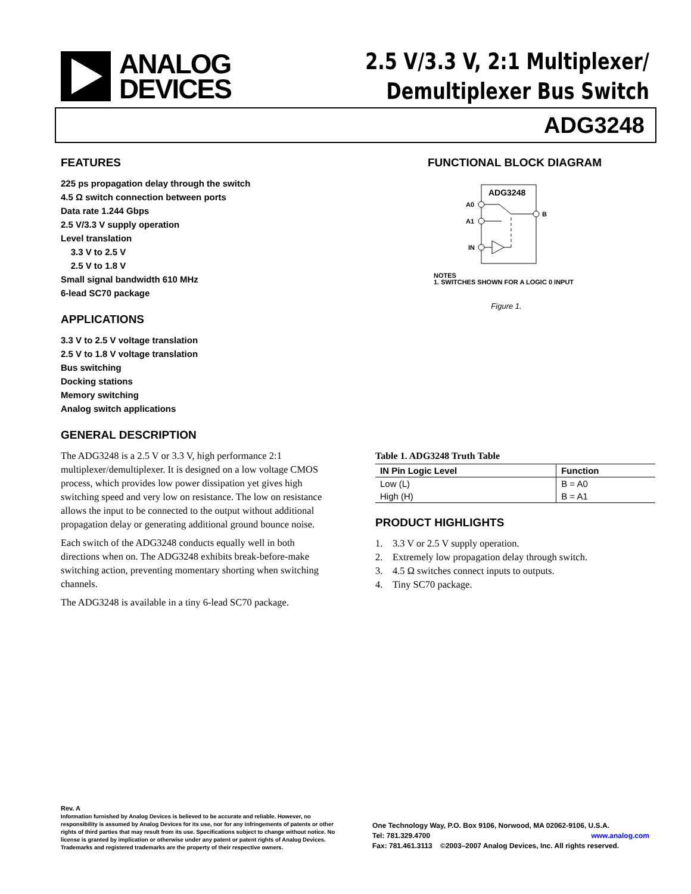ANALOG
DEVICES
2.5 V/3.3 V, 2:1 Multiplexer/
Demultiplexer Bus Switch
ADG3248
FEATURES
225 ps propagation delay through the switch
4.5 Ω switch connection between ports
Data rate 1.244 Gbps
2.5 V/3.3 V supply operation
Level translation
3.3 V to 2.5 V
2.5 V to 1.8 V
Small signal bandwidth 610 MHz
6-lead SC70 package
APPLICATIONS
3.3 V to 2.5 V voltage translation
2.5 V to 1.8 V voltage translation
Bus switching
Docking stations
Memory switching
Analog switch applications
GENERAL DESCRIPTION
The ADG3248 is a 2.5 V or 3.3 V, high performance 2:1 multiplexer/demultiplexer. It is designed on a low voltage CMOS process, which provides low power dissipation yet gives high switching speed and very low on resistance. The low on resistance allows the input to be connected to the output without additional propagation delay or generating additional ground bounce noise.
Each switch of the ADG3248 conducts equally well in both directions when on. The ADG3248 exhibits break-before-make switching action, preventing momentary shorting when switching channels.
The ADG3248 is available in a tiny 6-lead SC70 package.
FUNCTIONAL BLOCK DIAGRAM
ADG3248
A0
A1
IN
B
NOTES
1. SWITCHES SHOWN FOR A LOGIC 0 INPUT
Figure 1.
Table 1. ADG3248 Truth Table
| IN Pin Logic Level | Function |
| --- | --- |
| Low (L) | B = A0 |
| High (H) | B = A1 |
PRODUCT HIGHLIGHTS
1. 3.3 V or 2.5 V supply operation.
2. Extremely low propagation delay through switch.
3. 4.5 Ω switches connect inputs to outputs.
4. Tiny SC70 package.
Rev. A
Information furnished by Analog Devices is believed to be accurate and reliable. However, no responsibility is assumed by Analog Devices for its use, nor for any infringements of patents or other rights of third parties that may result from its use. Specifications subject to change without notice. No license is granted by implication or otherwise under any patent or patent rights of Analog Devices. Trademarks and registered trademarks are the property of their respective owners.
One Technology Way, P.O. Box 9106, Norwood, MA 02062-9106, U.S.A.
Tel: 781.329.4700 www.analog.com
Fax: 781.461.3113 ©2003–2007 Analog Devices, Inc. All rights reserved.